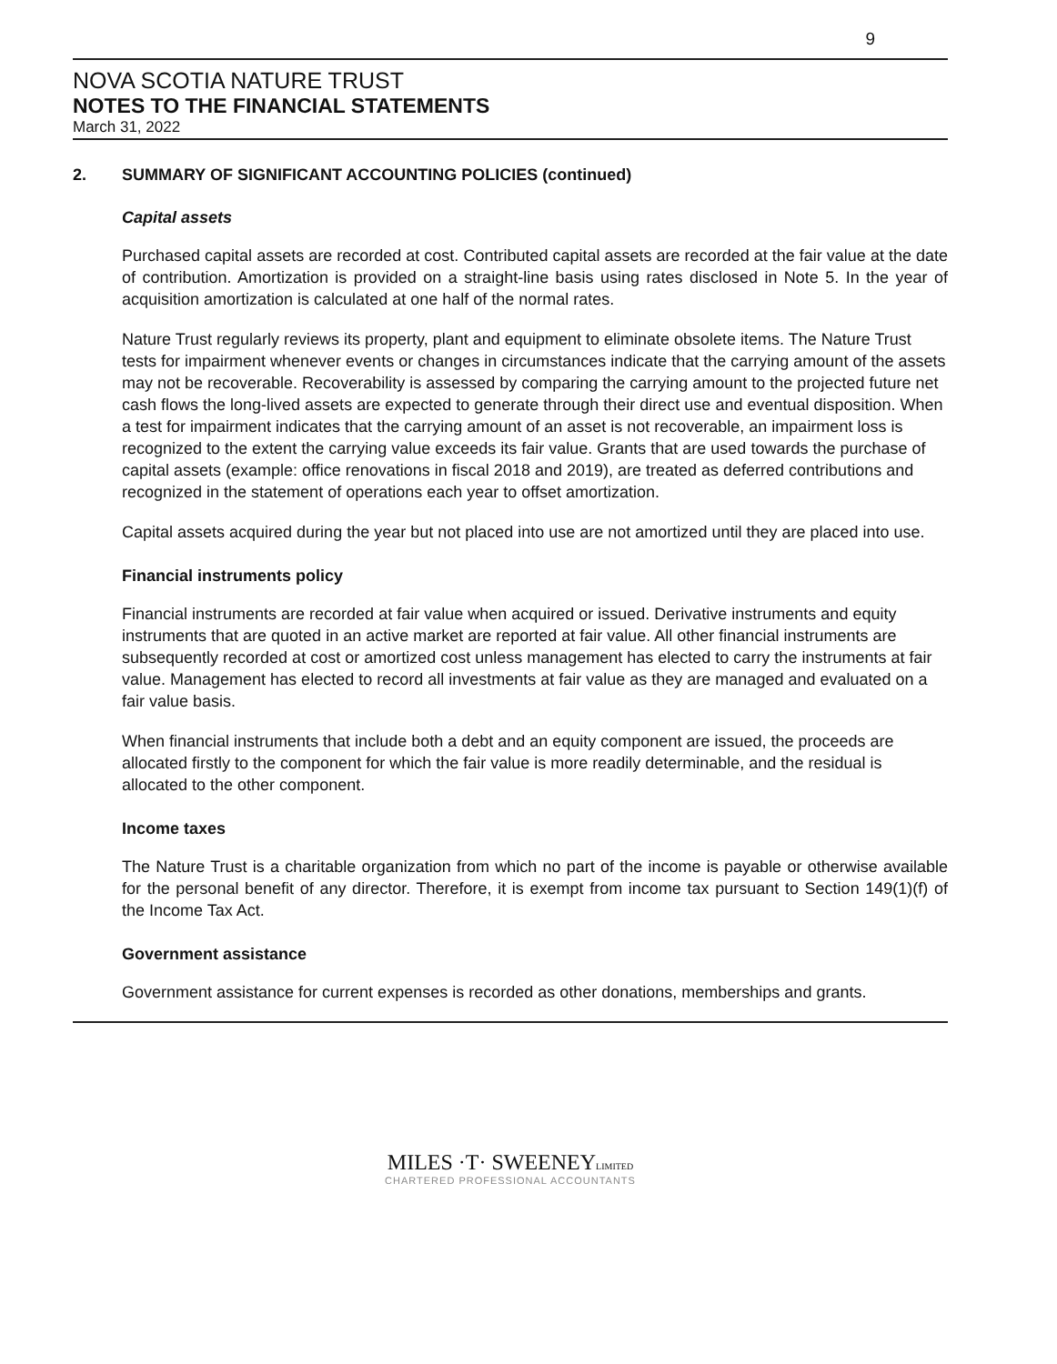9
NOVA SCOTIA NATURE TRUST
NOTES TO THE FINANCIAL STATEMENTS
March 31, 2022
2. SUMMARY OF SIGNIFICANT ACCOUNTING POLICIES (continued)
Capital assets
Purchased capital assets are recorded at cost. Contributed capital assets are recorded at the fair value at the date of contribution. Amortization is provided on a straight-line basis using rates disclosed in Note 5. In the year of acquisition amortization is calculated at one half of the normal rates.
Nature Trust regularly reviews its property, plant and equipment to eliminate obsolete items. The Nature Trust tests for impairment whenever events or changes in circumstances indicate that the carrying amount of the assets may not be recoverable. Recoverability is assessed by comparing the carrying amount to the projected future net cash flows the long-lived assets are expected to generate through their direct use and eventual disposition. When a test for impairment indicates that the carrying amount of an asset is not recoverable, an impairment loss is recognized to the extent the carrying value exceeds its fair value. Grants that are used towards the purchase of capital assets (example: office renovations in fiscal 2018 and 2019), are treated as deferred contributions and recognized in the statement of operations each year to offset amortization.
Capital assets acquired during the year but not placed into use are not amortized until they are placed into use.
Financial instruments policy
Financial instruments are recorded at fair value when acquired or issued. Derivative instruments and equity instruments that are quoted in an active market are reported at fair value. All other financial instruments are subsequently recorded at cost or amortized cost unless management has elected to carry the instruments at fair value. Management has elected to record all investments at fair value as they are managed and evaluated on a fair value basis.
When financial instruments that include both a debt and an equity component are issued, the proceeds are allocated firstly to the component for which the fair value is more readily determinable, and the residual is allocated to the other component.
Income taxes
The Nature Trust is a charitable organization from which no part of the income is payable or otherwise available for the personal benefit of any director. Therefore, it is exempt from income tax pursuant to Section 149(1)(f) of the Income Tax Act.
Government assistance
Government assistance for current expenses is recorded as other donations, memberships and grants.
MILES ·T· SWEENEYLIMITED
CHARTERED PROFESSIONAL ACCOUNTANTS